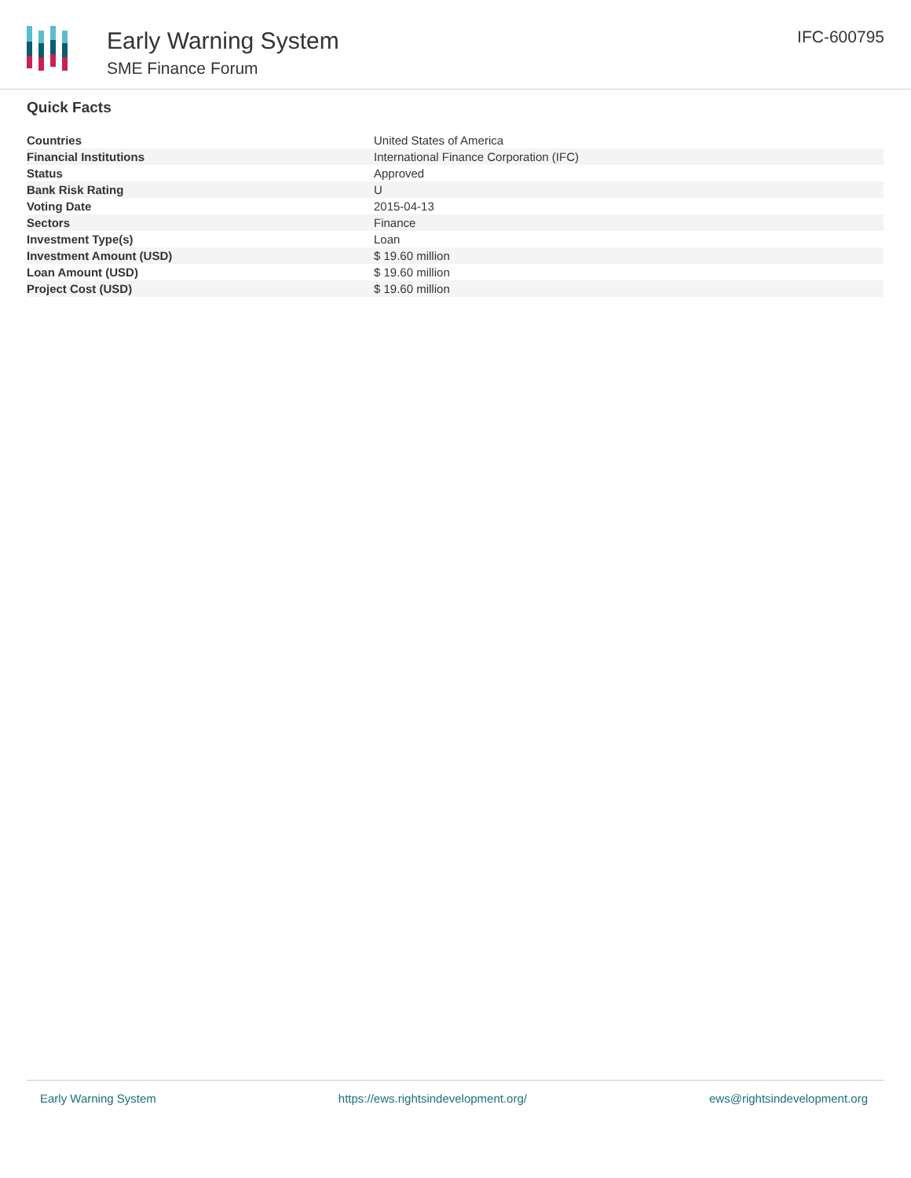Early Warning System
SME Finance Forum
IFC-600795
Quick Facts
| Countries | United States of America |
| Financial Institutions | International Finance Corporation (IFC) |
| Status | Approved |
| Bank Risk Rating | U |
| Voting Date | 2015-04-13 |
| Sectors | Finance |
| Investment Type(s) | Loan |
| Investment Amount (USD) | $ 19.60 million |
| Loan Amount (USD) | $ 19.60 million |
| Project Cost (USD) | $ 19.60 million |
Early Warning System https://ews.rightsindevelopment.org/ ews@rightsindevelopment.org